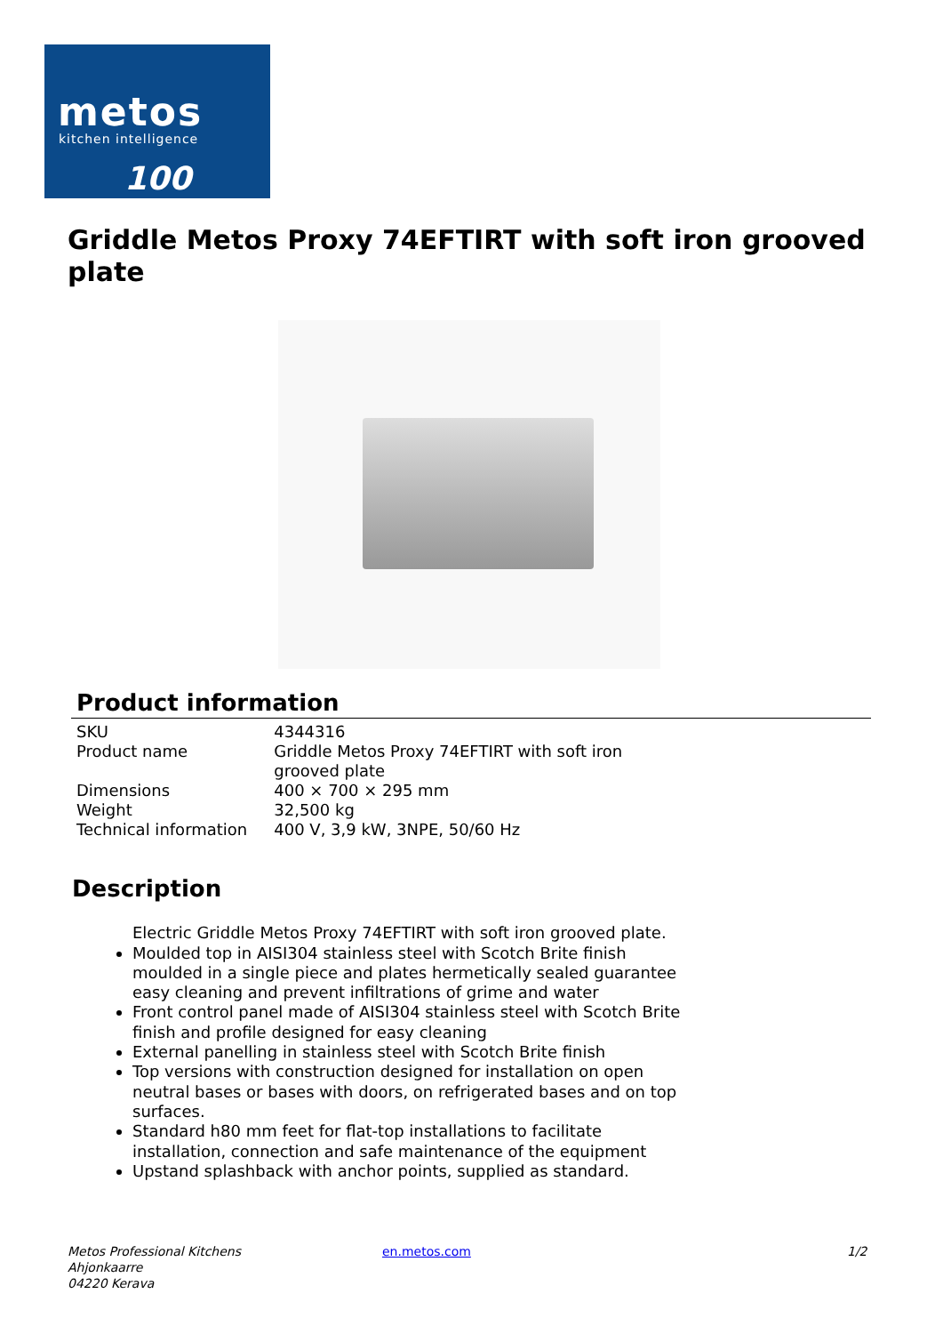metos
kitchen intelligence
100
Griddle Metos Proxy 74EFTIRT with soft iron grooved plate
Product information
| SKU | 4344316 |
| Product name | Griddle Metos Proxy 74EFTIRT with soft iron grooved plate |
| Dimensions | 400 × 700 × 295 mm |
| Weight | 32,500 kg |
| Technical information | 400 V, 3,9 kW, 3NPE, 50/60 Hz |
Description
Electric Griddle Metos Proxy 74EFTIRT with soft iron grooved plate.
Moulded top in AISI304 stainless steel with Scotch Brite finish moulded in a single piece and plates hermetically sealed guarantee easy cleaning and prevent infiltrations of grime and water
Front control panel made of AISI304 stainless steel with Scotch Brite finish and profile designed for easy cleaning
External panelling in stainless steel with Scotch Brite finish
Top versions with construction designed for installation on open neutral bases or bases with doors, on refrigerated bases and on top surfaces.
Standard h80 mm feet for flat-top installations to facilitate installation, connection and safe maintenance of the equipment
Upstand splashback with anchor points, supplied as standard.
Metos Professional Kitchens
Ahjonkaarre
04220 Kerava
en.metos.com 1/2